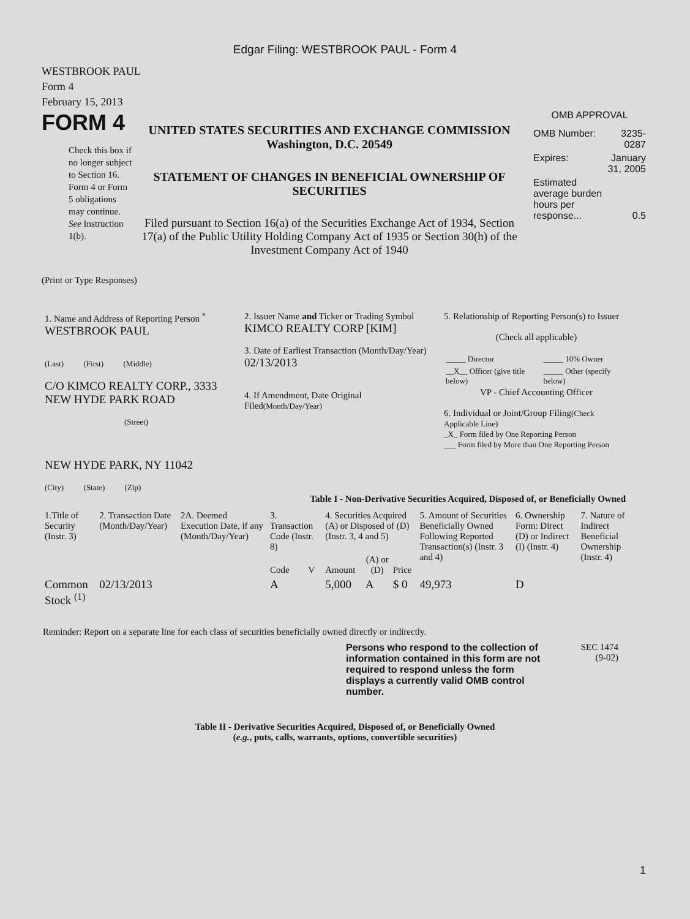Edgar Filing: WESTBROOK PAUL - Form 4
WESTBROOK PAUL
Form 4
February 15, 2013
FORM 4
Check this box if no longer subject to Section 16. Form 4 or Form 5 obligations may continue. See Instruction 1(b).
UNITED STATES SECURITIES AND EXCHANGE COMMISSION
Washington, D.C. 20549
STATEMENT OF CHANGES IN BENEFICIAL OWNERSHIP OF SECURITIES
Filed pursuant to Section 16(a) of the Securities Exchange Act of 1934, Section 17(a) of the Public Utility Holding Company Act of 1935 or Section 30(h) of the Investment Company Act of 1940
OMB APPROVAL
| OMB Number: | 3235-0287 |
| Expires: | January 31, 2005 |
| Estimated average burden hours per response... | 0.5 |
(Print or Type Responses)
| 1. Name and Address of Reporting Person <sup>*</sup> WESTBROOK PAUL (Last) (First) (Middle) C/O KIMCO REALTY CORP., 3333 NEW HYDE PARK ROAD (Street) NEW HYDE PARK, NY 11042 (City) (State) (Zip) | 2. Issuer Name and Ticker or Trading Symbol KIMCO REALTY CORP [KIM] 3. Date of Earliest Transaction (Month/Day/Year) 02/13/2013 4. If Amendment, Date Original Filed (Month/Day/Year) | 5. Relationship of Reporting Person(s) to Issuer (Check all applicable) / _____ Director / _____ 10% Owner / / __X__ Officer (give title below) / _____ Other (specify below) / VP - Chief Accounting Officer 6. Individual or Joint/Group Filing (Check Applicable Line) _X_ Form filed by One Reporting Person ___ Form filed by More than One Reporting Person |
Table I - Non-Derivative Securities Acquired, Disposed of, or Beneficially Owned
| 1.Title of Security (Instr. 3) | 2. Transaction Date (Month/Day/Year) | 2A. Deemed Execution Date, if any (Month/Day/Year) | 3. Transaction Code (Instr. 8) | | 4. Securities Acquired (A) or Disposed of (D) (Instr. 3, 4 and 5) | | | 5. Amount of Securities Beneficially Owned Following Reported Transaction(s) (Instr. 3 and 4) | 6. Ownership Form: Direct (D) or Indirect (I) (Instr. 4) | 7. Nature of Indirect Beneficial Ownership (Instr. 4) |
| --- | --- | --- | --- | --- | --- | --- | --- | --- | --- | --- |
| | | | Code | V | Amount | (A) or (D) | Price | | | |
| Common Stock <sup>(1)</sup> | 02/13/2013 | | A | | 5,000 | A | $ 0 | 49,973 | D | |
Reminder: Report on a separate line for each class of securities beneficially owned directly or indirectly.
Persons who respond to the collection of information contained in this form are not required to respond unless the form displays a currently valid OMB control number.
SEC 1474
(9-02)
Table II - Derivative Securities Acquired, Disposed of, or Beneficially Owned
(e.g., puts, calls, warrants, options, convertible securities)
1